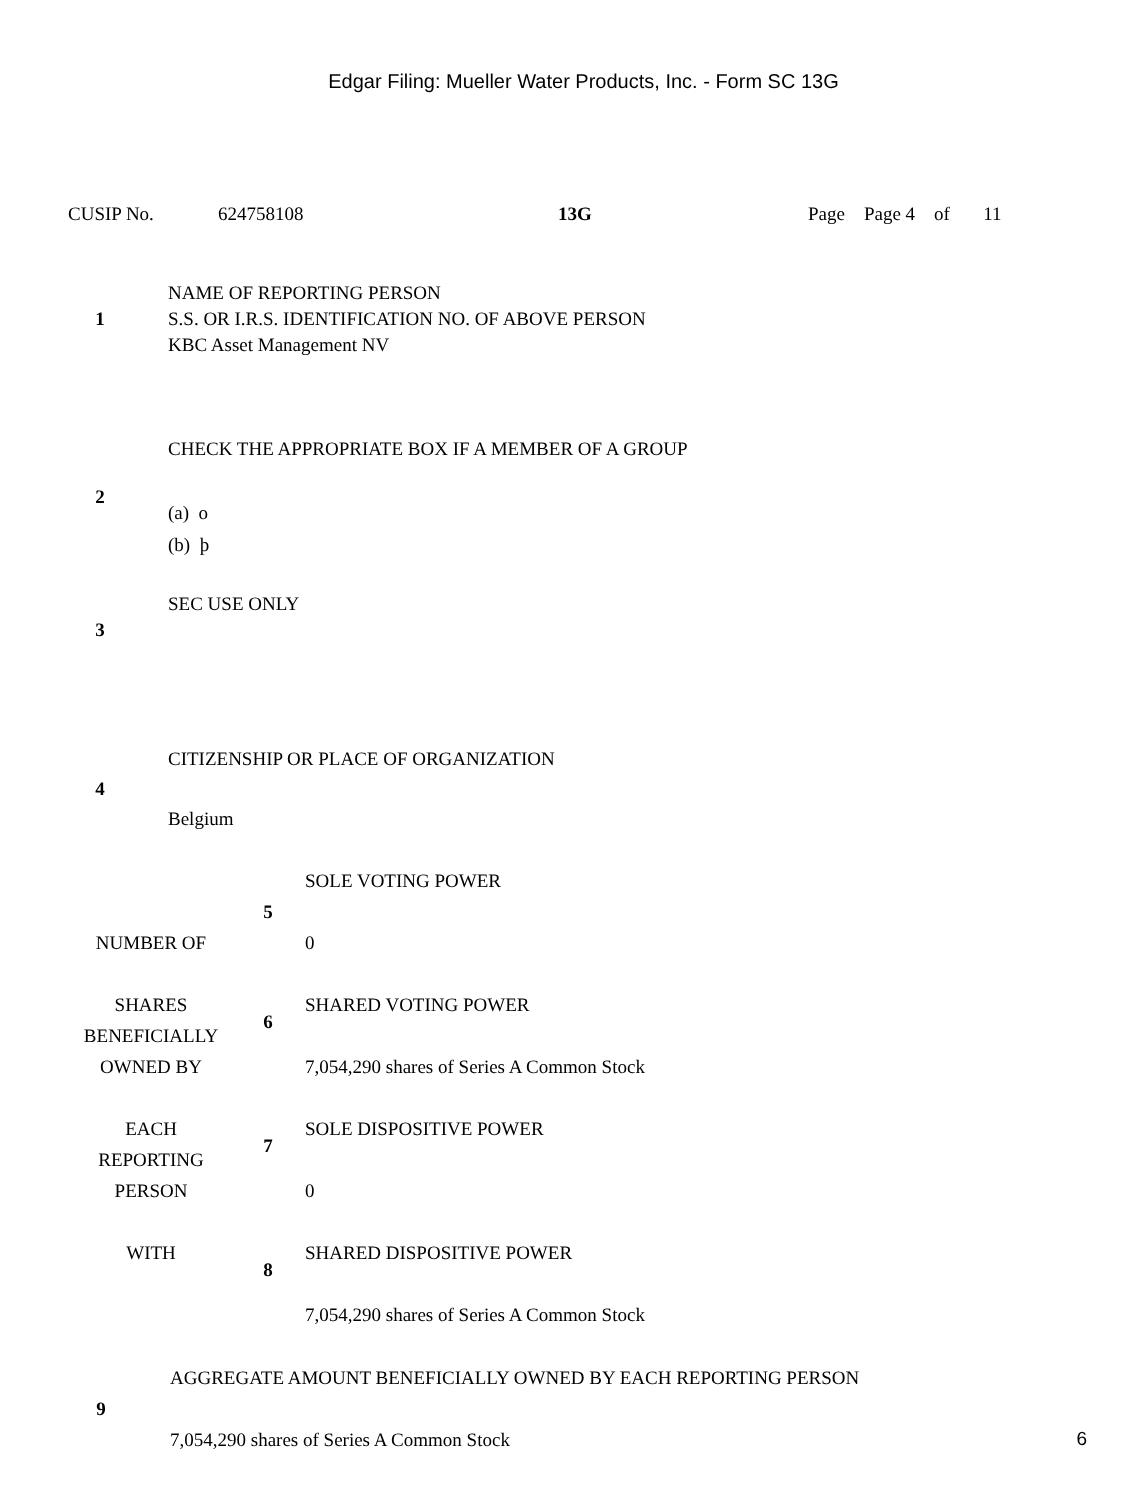Edgar Filing: Mueller Water Products, Inc. - Form SC 13G
| CUSIP No. | 624758108 | 13G | Page Page 4 of 11 |
| 1 | NAME OF REPORTING PERSON S.S. OR I.R.S. IDENTIFICATION NO. OF ABOVE PERSON KBC Asset Management NV |
| 2 | CHECK THE APPROPRIATE BOX IF A MEMBER OF A GROUP (a) o (b) þ |
| 3 | SEC USE ONLY |
| 4 | CITIZENSHIP OR PLACE OF ORGANIZATION Belgium |
| NUMBER OF | 5 | SOLE VOTING POWER 0 |
| SHARES BENEFICIALLY OWNED BY | 6 | SHARED VOTING POWER 7,054,290 shares of Series A Common Stock |
| EACH REPORTING PERSON | 7 | SOLE DISPOSITIVE POWER 0 |
| WITH | 8 | SHARED DISPOSITIVE POWER 7,054,290 shares of Series A Common Stock |
| 9 | AGGREGATE AMOUNT BENEFICIALLY OWNED BY EACH REPORTING PERSON 7,054,290 shares of Series A Common Stock |
6